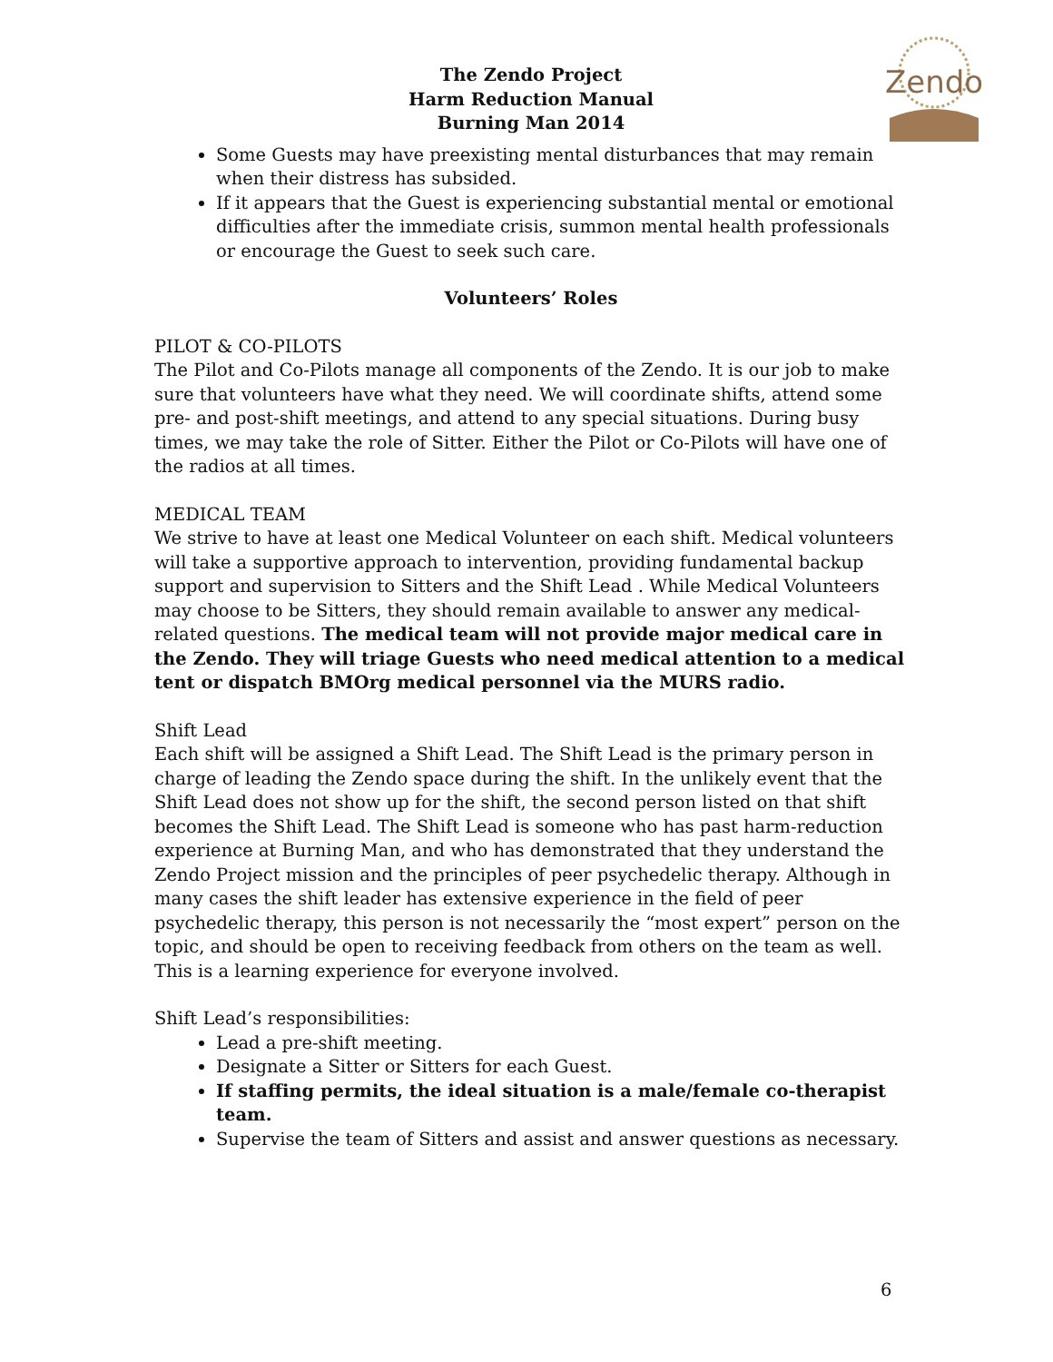Zendo
The Zendo Project
Harm Reduction Manual
Burning Man 2014
Some Guests may have preexisting mental disturbances that may remain when their distress has subsided.
If it appears that the Guest is experiencing substantial mental or emotional difficulties after the immediate crisis, summon mental health professionals or encourage the Guest to seek such care.
Volunteers’ Roles
PILOT & CO-PILOTS
The Pilot and Co-Pilots manage all components of the Zendo. It is our job to make sure that volunteers have what they need. We will coordinate shifts, attend some pre- and post-shift meetings, and attend to any special situations. During busy times, we may take the role of Sitter. Either the Pilot or Co-Pilots will have one of the radios at all times.
MEDICAL TEAM
We strive to have at least one Medical Volunteer on each shift. Medical volunteers will take a supportive approach to intervention, providing fundamental backup support and supervision to Sitters and the Shift Lead . While Medical Volunteers may choose to be Sitters, they should remain available to answer any medical-related questions. The medical team will not provide major medical care in the Zendo. They will triage Guests who need medical attention to a medical tent or dispatch BMOrg medical personnel via the MURS radio.
Shift Lead
Each shift will be assigned a Shift Lead. The Shift Lead is the primary person in charge of leading the Zendo space during the shift. In the unlikely event that the Shift Lead does not show up for the shift, the second person listed on that shift becomes the Shift Lead. The Shift Lead is someone who has past harm-reduction experience at Burning Man, and who has demonstrated that they understand the Zendo Project mission and the principles of peer psychedelic therapy. Although in many cases the shift leader has extensive experience in the field of peer psychedelic therapy, this person is not necessarily the “most expert” person on the topic, and should be open to receiving feedback from others on the team as well. This is a learning experience for everyone involved.
Shift Lead’s responsibilities:
Lead a pre-shift meeting.
Designate a Sitter or Sitters for each Guest.
If staffing permits, the ideal situation is a male/female co-therapist team.
Supervise the team of Sitters and assist and answer questions as necessary.
6